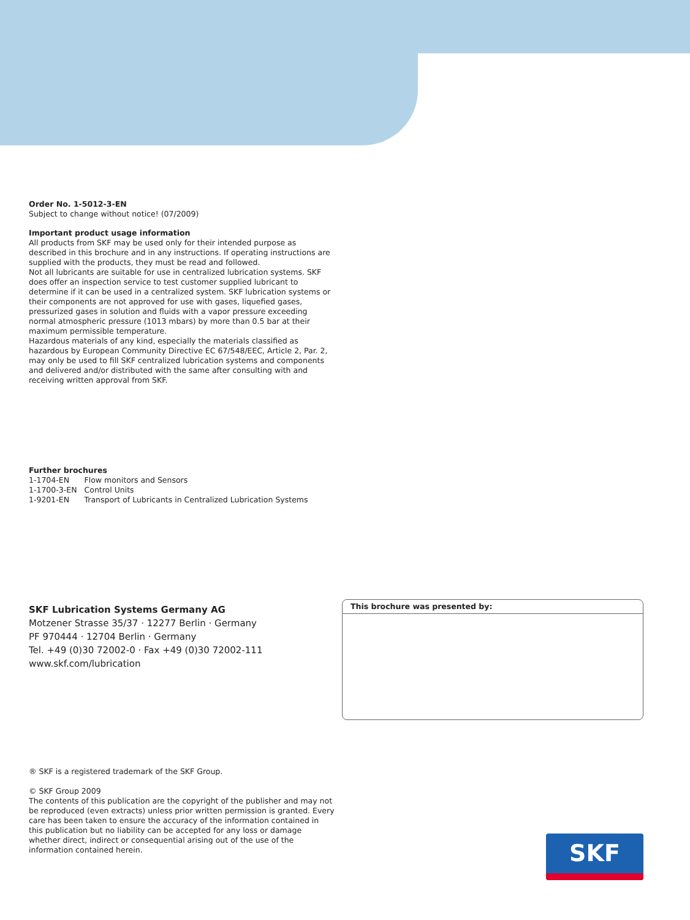Order No. 1-5012-3-EN
Subject to change without notice! (07/2009)
Important product usage information
All products from SKF may be used only for their intended purpose as described in this brochure and in any instructions. If operating instructions are supplied with the products, they must be read and followed.
Not all lubricants are suitable for use in centralized lubrication systems. SKF does offer an inspection service to test customer supplied lubricant to determine if it can be used in a centralized system. SKF lubrication systems or their components are not approved for use with gases, liquefied gases, pressurized gases in solution and fluids with a vapor pressure exceeding normal atmospheric pressure (1013 mbars) by more than 0.5 bar at their maximum permissible temperature.
Hazardous materials of any kind, especially the materials classified as hazardous by European Community Directive EC 67/548/EEC, Article 2, Par. 2, may only be used to fill SKF centralized lubrication systems and components and delivered and/or distributed with the same after consulting with and receiving written approval from SKF.
Further brochures
| 1-1704-EN | Flow monitors and Sensors |
| 1-1700-3-EN | Control Units |
| 1-9201-EN | Transport of Lubricants in Centralized Lubrication Systems |
SKF Lubrication Systems Germany AG
Motzener Strasse 35/37 · 12277 Berlin · Germany
PF 970444 · 12704 Berlin · Germany
Tel. +49 (0)30 72002-0 · Fax +49 (0)30 72002-111
www.skf.com/lubrication
This brochure was presented by:
® SKF is a registered trademark of the SKF Group.
© SKF Group 2009
The contents of this publication are the copyright of the publisher and may not be reproduced (even extracts) unless prior written permission is granted. Every care has been taken to ensure the accuracy of the information contained in this publication but no liability can be accepted for any loss or damage whether direct, indirect or consequential arising out of the use of the information contained herein.
SKF